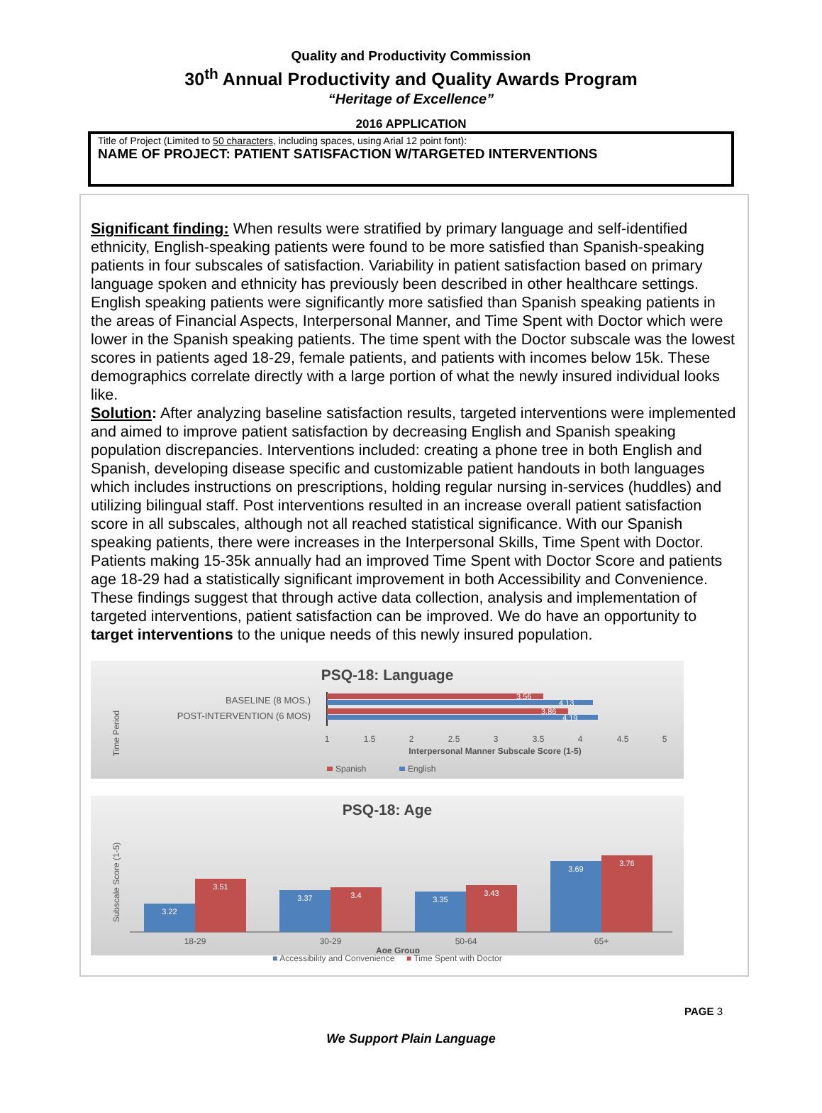Quality and Productivity Commission
30<sup>th</sup> Annual Productivity and Quality Awards Program
“Heritage of Excellence”
2016 APPLICATION
Title of Project (Limited to 50 characters, including spaces, using Arial 12 point font):
NAME OF PROJECT: PATIENT SATISFACTION W/TARGETED INTERVENTIONS
Significant finding: When results were stratified by primary language and self-identified ethnicity, English-speaking patients were found to be more satisfied than Spanish-speaking patients in four subscales of satisfaction. Variability in patient satisfaction based on primary language spoken and ethnicity has previously been described in other healthcare settings. English speaking patients were significantly more satisfied than Spanish speaking patients in the areas of Financial Aspects, Interpersonal Manner, and Time Spent with Doctor which were lower in the Spanish speaking patients. The time spent with the Doctor subscale was the lowest scores in patients aged 18-29, female patients, and patients with incomes below 15k. These demographics correlate directly with a large portion of what the newly insured individual looks like.
Solution: After analyzing baseline satisfaction results, targeted interventions were implemented and aimed to improve patient satisfaction by decreasing English and Spanish speaking population discrepancies. Interventions included: creating a phone tree in both English and Spanish, developing disease specific and customizable patient handouts in both languages which includes instructions on prescriptions, holding regular nursing in-services (huddles) and utilizing bilingual staff. Post interventions resulted in an increase overall patient satisfaction score in all subscales, although not all reached statistical significance. With our Spanish speaking patients, there were increases in the Interpersonal Skills, Time Spent with Doctor. Patients making 15-35k annually had an improved Time Spent with Doctor Score and patients age 18-29 had a statistically significant improvement in both Accessibility and Convenience. These findings suggest that through active data collection, analysis and implementation of targeted interventions, patient satisfaction can be improved. We do have an opportunity to target interventions to the unique needs of this newly insured population.
PSQ-18: Language
Time Period
BASELINE (8 MOS.)
POST-INTERVENTION (6 MOS)
3.56
4.13
3.86
4.19
1
1.5
2
2.5
3
3.5
4
4.5
5
Interpersonal Manner Subscale Score (1-5)
Spanish
English
PSQ-18: Age
Subscale Score (1-5)
3.22
3.51
3.37
3.4
3.35
3.43
3.69
3.76
18-29
30-29
50-64
65+
Age Group
■ Accessibility and Convenience ■ Time Spent with Doctor
PAGE 3
We Support Plain Language